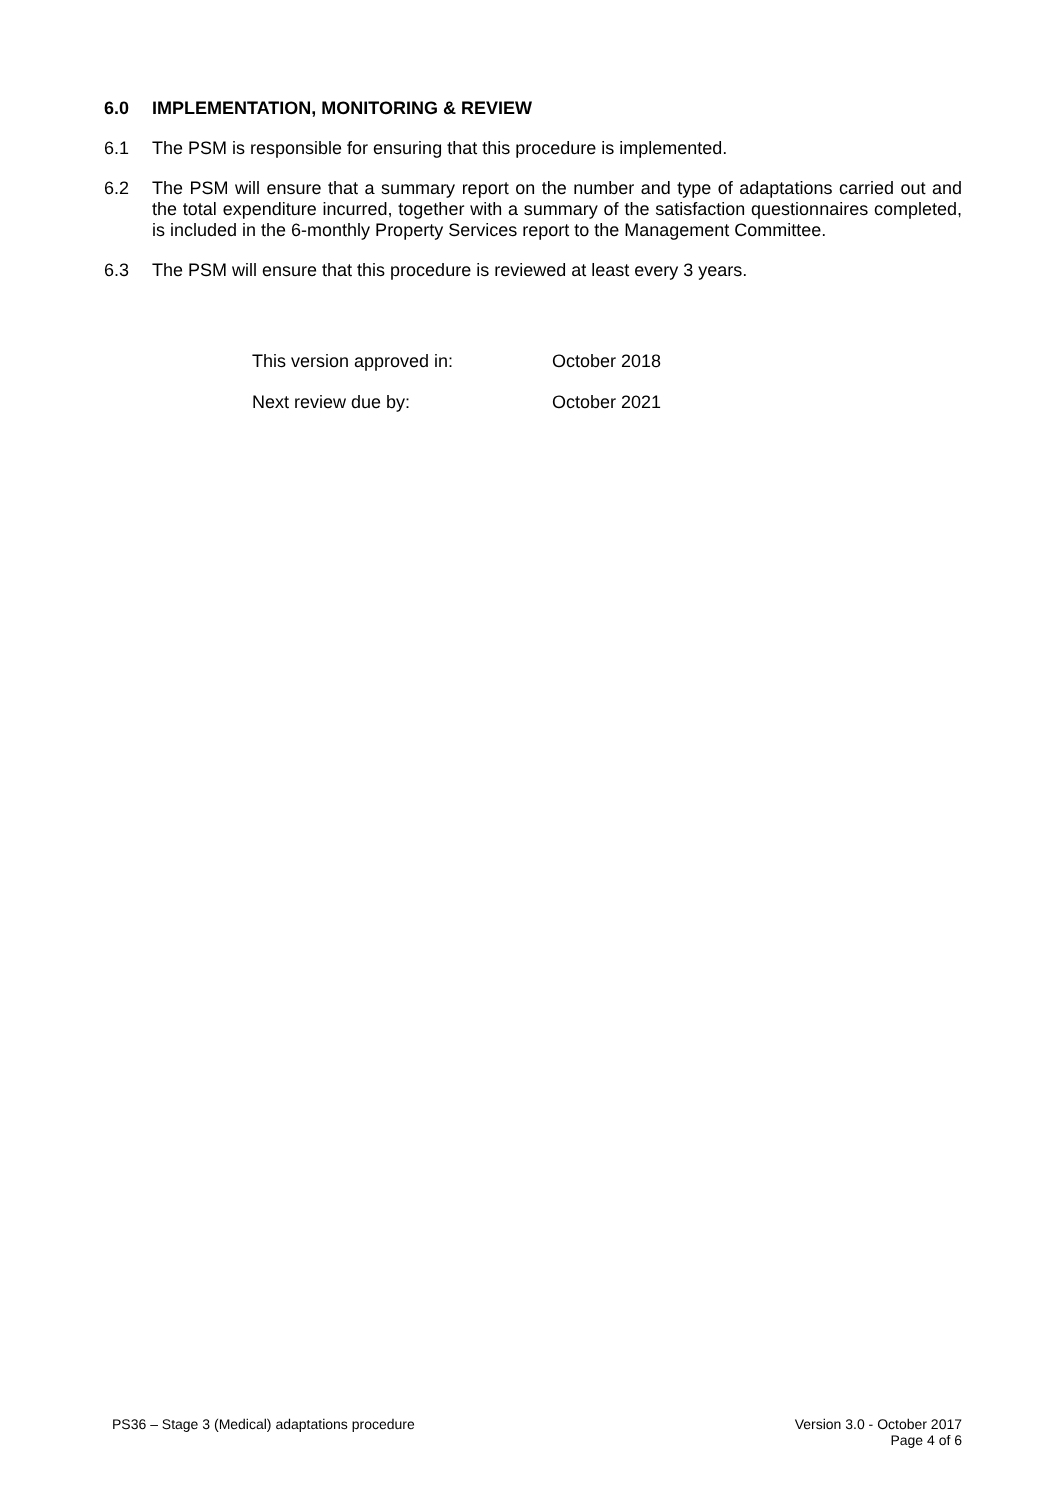6.0 IMPLEMENTATION, MONITORING & REVIEW
6.1 The PSM is responsible for ensuring that this procedure is implemented.
6.2 The PSM will ensure that a summary report on the number and type of adaptations carried out and the total expenditure incurred, together with a summary of the satisfaction questionnaires completed, is included in the 6-monthly Property Services report to the Management Committee.
6.3 The PSM will ensure that this procedure is reviewed at least every 3 years.
This version approved in: October 2018
Next review due by: October 2021
PS36 – Stage 3 (Medical) adaptations procedure
Version 3.0 - October 2017
Page 4 of 6